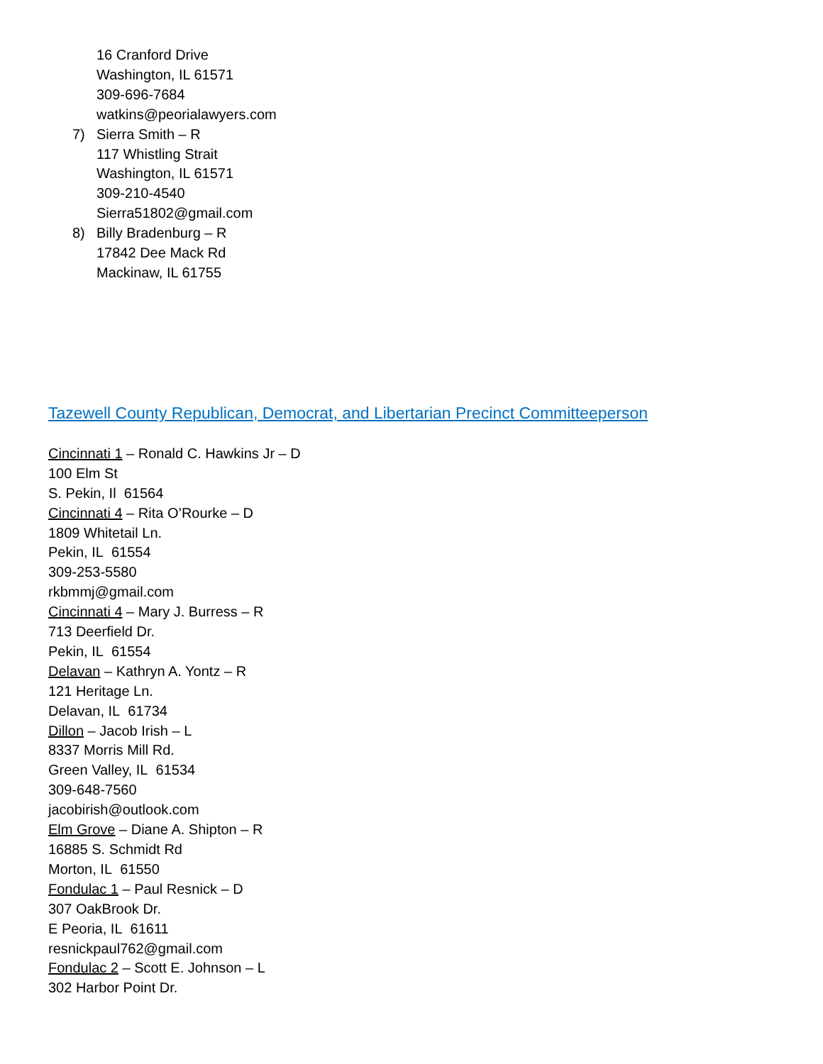16 Cranford Drive
Washington, IL 61571
309-696-7684
watkins@peorialawyers.com
7) Sierra Smith – R
117 Whistling Strait
Washington, IL 61571
309-210-4540
Sierra51802@gmail.com
8) Billy Bradenburg – R
17842 Dee Mack Rd
Mackinaw, IL 61755
Tazewell County Republican, Democrat, and Libertarian Precinct Committeeperson
Cincinnati 1 – Ronald C. Hawkins Jr – D
100 Elm St
S. Pekin, Il 61564
Cincinnati 4 – Rita O’Rourke – D
1809 Whitetail Ln.
Pekin, IL 61554
309-253-5580
rkbmmj@gmail.com
Cincinnati 4 – Mary J. Burress – R
713 Deerfield Dr.
Pekin, IL 61554
Delavan – Kathryn A. Yontz – R
121 Heritage Ln.
Delavan, IL 61734
Dillon – Jacob Irish – L
8337 Morris Mill Rd.
Green Valley, IL 61534
309-648-7560
jacobirish@outlook.com
Elm Grove – Diane A. Shipton – R
16885 S. Schmidt Rd
Morton, IL 61550
Fondulac 1 – Paul Resnick – D
307 OakBrook Dr.
E Peoria, IL 61611
resnickpaul762@gmail.com
Fondulac 2 – Scott E. Johnson – L
302 Harbor Point Dr.